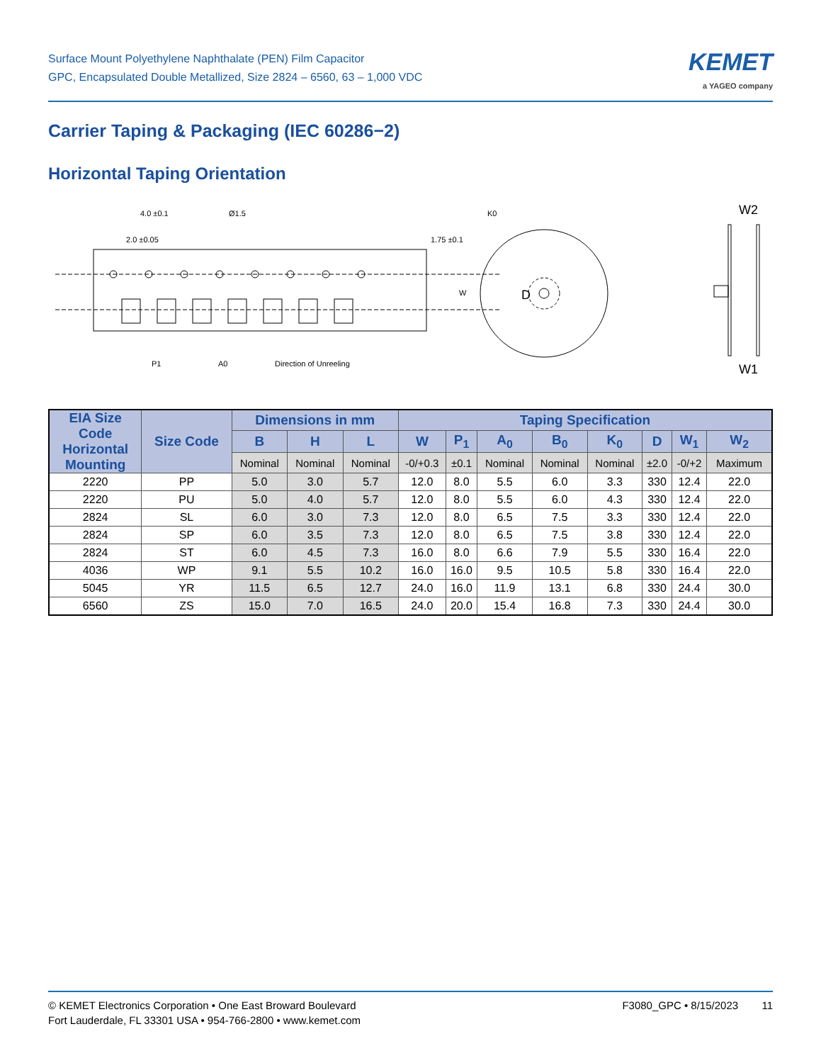Surface Mount Polyethylene Naphthalate (PEN) Film Capacitor
GPC, Encapsulated Double Metallized, Size 2824 – 6560, 63 – 1,000 VDC
KEMET
a YAGEO company
Carrier Taping & Packaging (IEC 60286−2)
Horizontal Taping Orientation
4.0 ±0.1
Ø1.5
P1
A0
Direction of Unreeling
K0
D
W2
W1
2.0 ±0.05
1.75 ±0.1
W
| EIA Size Code Horizontal Mounting | Size Code | Dimensions in mm | | | Taping Specification | | | | | | | |
| --- | --- | --- | --- | --- | --- | --- | --- | --- | --- | --- | --- | --- |
| | | B | H | L | W | P<sub>1</sub> | A<sub>0</sub> | B<sub>0</sub> | K<sub>0</sub> | D | W<sub>1</sub> | W<sub>2</sub> |
| | | Nominal | Nominal | Nominal | -0/+0.3 | ±0.1 | Nominal | Nominal | Nominal | ±2.0 | -0/+2 | Maximum |
| 2220 | PP | 5.0 | 3.0 | 5.7 | 12.0 | 8.0 | 5.5 | 6.0 | 3.3 | 330 | 12.4 | 22.0 |
| 2220 | PU | 5.0 | 4.0 | 5.7 | 12.0 | 8.0 | 5.5 | 6.0 | 4.3 | 330 | 12.4 | 22.0 |
| 2824 | SL | 6.0 | 3.0 | 7.3 | 12.0 | 8.0 | 6.5 | 7.5 | 3.3 | 330 | 12.4 | 22.0 |
| 2824 | SP | 6.0 | 3.5 | 7.3 | 12.0 | 8.0 | 6.5 | 7.5 | 3.8 | 330 | 12.4 | 22.0 |
| 2824 | ST | 6.0 | 4.5 | 7.3 | 16.0 | 8.0 | 6.6 | 7.9 | 5.5 | 330 | 16.4 | 22.0 |
| 4036 | WP | 9.1 | 5.5 | 10.2 | 16.0 | 16.0 | 9.5 | 10.5 | 5.8 | 330 | 16.4 | 22.0 |
| 5045 | YR | 11.5 | 6.5 | 12.7 | 24.0 | 16.0 | 11.9 | 13.1 | 6.8 | 330 | 24.4 | 30.0 |
| 6560 | ZS | 15.0 | 7.0 | 16.5 | 24.0 | 20.0 | 15.4 | 16.8 | 7.3 | 330 | 24.4 | 30.0 |
© KEMET Electronics Corporation • One East Broward Boulevard
Fort Lauderdale, FL 33301 USA • 954-766-2800 • www.kemet.com
F3080_GPC • 8/15/2023 11